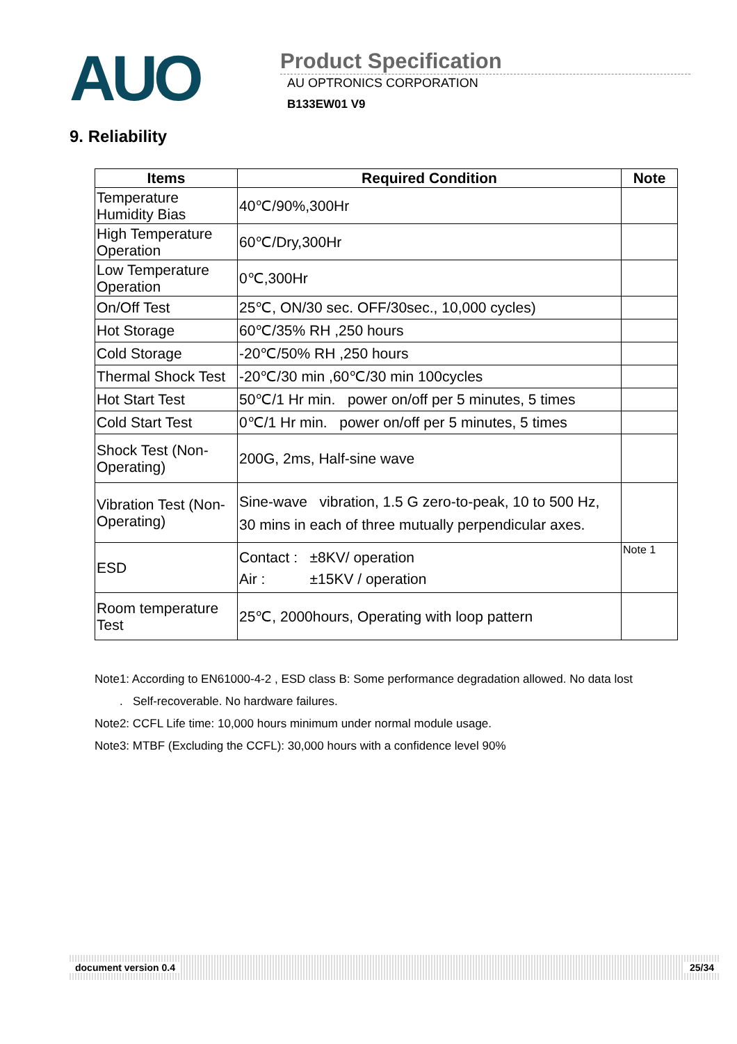AUO
Product Specification
AU OPTRONICS CORPORATION
B133EW01 V9
9. Reliability
| Items | Required Condition | Note |
| --- | --- | --- |
| Temperature Humidity Bias | 40℃/90%,300Hr | |
| High Temperature Operation | 60℃/Dry,300Hr | |
| Low Temperature Operation | 0℃,300Hr | |
| On/Off Test | 25℃, ON/30 sec. OFF/30sec., 10,000 cycles) | |
| Hot Storage | 60℃/35% RH ,250 hours | |
| Cold Storage | -20℃/50% RH ,250 hours | |
| Thermal Shock Test | -20℃/30 min ,60℃/30 min 100cycles | |
| Hot Start Test | 50℃/1 Hr min. power on/off per 5 minutes, 5 times | |
| Cold Start Test | 0℃/1 Hr min. power on/off per 5 minutes, 5 times | |
| Shock Test (Non-Operating) | 200G, 2ms, Half-sine wave | |
| Vibration Test (Non-Operating) | Sine-wave vibration, 1.5 G zero-to-peak, 10 to 500 Hz, 30 mins in each of three mutually perpendicular axes. | |
| ESD | Contact : ±8KV/ operation Air : ±15KV / operation | Note 1 |
| Room temperature Test | 25℃, 2000hours, Operating with loop pattern | |
Note1: According to EN61000-4-2 , ESD class B: Some performance degradation allowed. No data lost
. Self-recoverable. No hardware failures.
Note2: CCFL Life time: 10,000 hours minimum under normal module usage.
Note3: MTBF (Excluding the CCFL): 30,000 hours with a confidence level 90%
document version 0.4 25/34